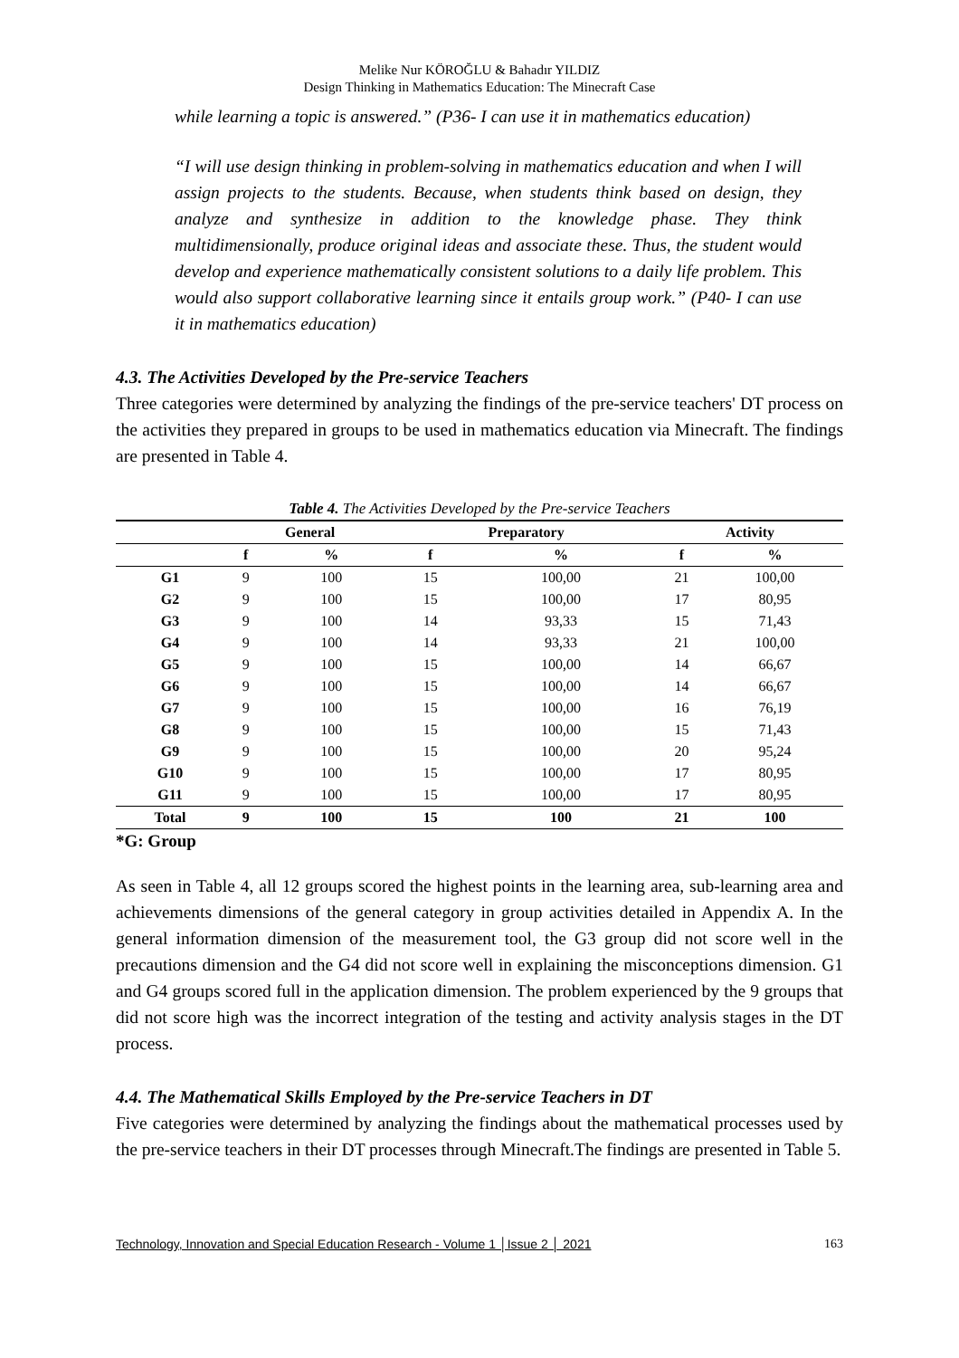Melike Nur KÖROĞLU & Bahadır YILDIZ
Design Thinking in Mathematics Education: The Minecraft Case
while learning a topic is answered.” (P36- I can use it in mathematics education)
“I will use design thinking in problem-solving in mathematics education and when I will assign projects to the students. Because, when students think based on design, they analyze and synthesize in addition to the knowledge phase. They think multidimensionally, produce original ideas and associate these. Thus, the student would develop and experience mathematically consistent solutions to a daily life problem. This would also support collaborative learning since it entails group work.” (P40- I can use it in mathematics education)
4.3. The Activities Developed by the Pre-service Teachers
Three categories were determined by analyzing the findings of the pre-service teachers' DT process on the activities they prepared in groups to be used in mathematics education via Minecraft. The findings are presented in Table 4.
Table 4. The Activities Developed by the Pre-service Teachers
| | General | | Preparatory | | Activity | |
| --- | --- | --- | --- | --- | --- | --- |
| | f | % | f | % | f | % |
| G1 | 9 | 100 | 15 | 100,00 | 21 | 100,00 |
| G2 | 9 | 100 | 15 | 100,00 | 17 | 80,95 |
| G3 | 9 | 100 | 14 | 93,33 | 15 | 71,43 |
| G4 | 9 | 100 | 14 | 93,33 | 21 | 100,00 |
| G5 | 9 | 100 | 15 | 100,00 | 14 | 66,67 |
| G6 | 9 | 100 | 15 | 100,00 | 14 | 66,67 |
| G7 | 9 | 100 | 15 | 100,00 | 16 | 76,19 |
| G8 | 9 | 100 | 15 | 100,00 | 15 | 71,43 |
| G9 | 9 | 100 | 15 | 100,00 | 20 | 95,24 |
| G10 | 9 | 100 | 15 | 100,00 | 17 | 80,95 |
| G11 | 9 | 100 | 15 | 100,00 | 17 | 80,95 |
| Total | 9 | 100 | 15 | 100 | 21 | 100 |
*G: Group
As seen in Table 4, all 12 groups scored the highest points in the learning area, sub-learning area and achievements dimensions of the general category in group activities detailed in Appendix A. In the general information dimension of the measurement tool, the G3 group did not score well in the precautions dimension and the G4 did not score well in explaining the misconceptions dimension. G1 and G4 groups scored full in the application dimension. The problem experienced by the 9 groups that did not score high was the incorrect integration of the testing and activity analysis stages in the DT process.
4.4. The Mathematical Skills Employed by the Pre-service Teachers in DT
Five categories were determined by analyzing the findings about the mathematical processes used by the pre-service teachers in their DT processes through Minecraft.The findings are presented in Table 5.
Technology, Innovation and Special Education Research - Volume 1 │Issue 2 │ 2021 163